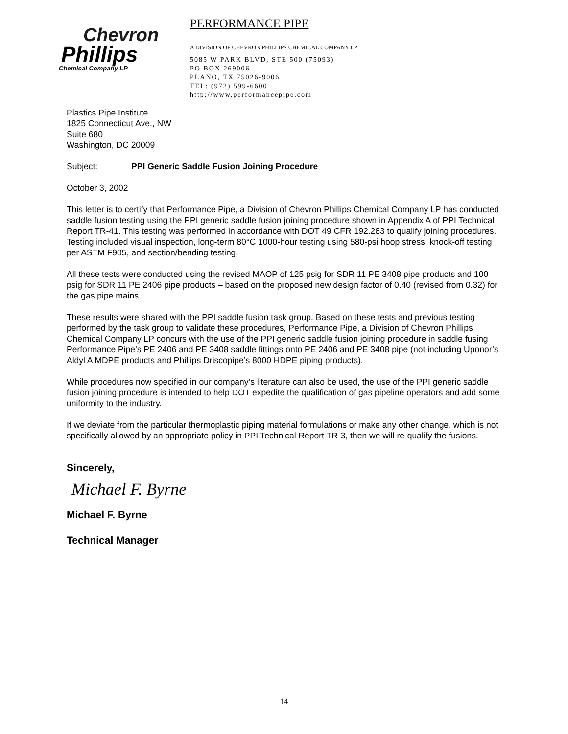Chevron
Phillips
Chemical Company LP
PERFORMANCE PIPE
A DIVISION OF CHEVRON PHILLIPS CHEMICAL COMPANY LP
5085 W PARK BLVD, STE 500 (75093)
PO BOX 269006
PLANO, TX 75026-9006
TEL: (972) 599-6600
http://www.performancepipe.com
Plastics Pipe Institute
1825 Connecticut Ave., NW
Suite 680
Washington, DC 20009
Subject: PPI Generic Saddle Fusion Joining Procedure
October 3, 2002
This letter is to certify that Performance Pipe, a Division of Chevron Phillips Chemical Company LP has conducted saddle fusion testing using the PPI generic saddle fusion joining procedure shown in Appendix A of PPI Technical Report TR-41. This testing was performed in accordance with DOT 49 CFR 192.283 to qualify joining procedures. Testing included visual inspection, long-term 80°C 1000-hour testing using 580-psi hoop stress, knock-off testing per ASTM F905, and section/bending testing.
All these tests were conducted using the revised MAOP of 125 psig for SDR 11 PE 3408 pipe products and 100 psig for SDR 11 PE 2406 pipe products – based on the proposed new design factor of 0.40 (revised from 0.32) for the gas pipe mains.
These results were shared with the PPI saddle fusion task group. Based on these tests and previous testing performed by the task group to validate these procedures, Performance Pipe, a Division of Chevron Phillips Chemical Company LP concurs with the use of the PPI generic saddle fusion joining procedure in saddle fusing Performance Pipe’s PE 2406 and PE 3408 saddle fittings onto PE 2406 and PE 3408 pipe (not including Uponor’s Aldyl A MDPE products and Phillips Driscopipe’s 8000 HDPE piping products).
While procedures now specified in our company’s literature can also be used, the use of the PPI generic saddle fusion joining procedure is intended to help DOT expedite the qualification of gas pipeline operators and add some uniformity to the industry.
If we deviate from the particular thermoplastic piping material formulations or make any other change, which is not specifically allowed by an appropriate policy in PPI Technical Report TR-3, then we will re-qualify the fusions.
Sincerely,
Michael F. Byrne
Michael F. Byrne
Technical Manager
14